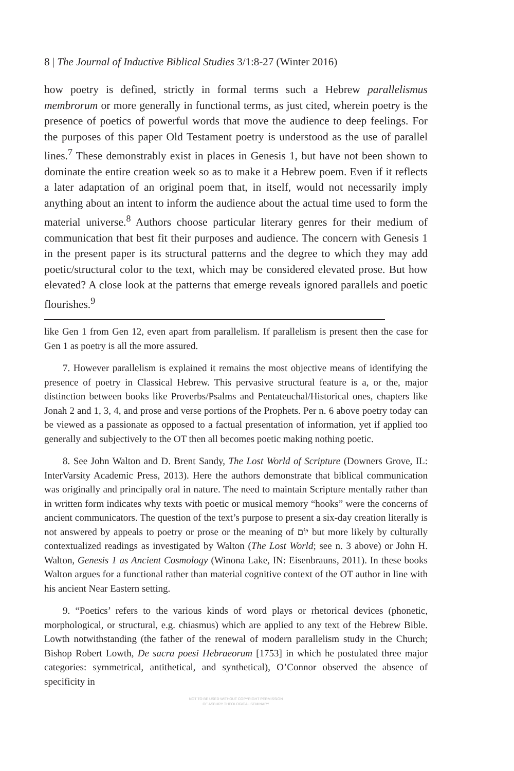8 | The Journal of Inductive Biblical Studies 3/1:8-27 (Winter 2016)
how poetry is defined, strictly in formal terms such a Hebrew parallelismus membrorum or more generally in functional terms, as just cited, wherein poetry is the presence of poetics of powerful words that move the audience to deep feelings. For the purposes of this paper Old Testament poetry is understood as the use of parallel lines.<sup>7</sup> These demonstrably exist in places in Genesis 1, but have not been shown to dominate the entire creation week so as to make it a Hebrew poem. Even if it reflects a later adaptation of an original poem that, in itself, would not necessarily imply anything about an intent to inform the audience about the actual time used to form the material universe.<sup>8</sup> Authors choose particular literary genres for their medium of communication that best fit their purposes and audience. The concern with Genesis 1 in the present paper is its structural patterns and the degree to which they may add poetic/structural color to the text, which may be considered elevated prose. But how elevated? A close look at the patterns that emerge reveals ignored parallels and poetic flourishes.<sup>9</sup>
like Gen 1 from Gen 12, even apart from parallelism. If parallelism is present then the case for Gen 1 as poetry is all the more assured.
7. However parallelism is explained it remains the most objective means of identifying the presence of poetry in Classical Hebrew. This pervasive structural feature is a, or the, major distinction between books like Proverbs/Psalms and Pentateuchal/Historical ones, chapters like Jonah 2 and 1, 3, 4, and prose and verse portions of the Prophets. Per n. 6 above poetry today can be viewed as a passionate as opposed to a factual presentation of information, yet if applied too generally and subjectively to the OT then all becomes poetic making nothing poetic.
8. See John Walton and D. Brent Sandy, The Lost World of Scripture (Downers Grove, IL: InterVarsity Academic Press, 2013). Here the authors demonstrate that biblical communication was originally and principally oral in nature. The need to maintain Scripture mentally rather than in written form indicates why texts with poetic or musical memory “hooks” were the concerns of ancient communicators. The question of the text’s purpose to present a six-day creation literally is not answered by appeals to poetry or prose or the meaning of יוֹם but more likely by culturally contextualized readings as investigated by Walton (The Lost World; see n. 3 above) or John H. Walton, Genesis 1 as Ancient Cosmology (Winona Lake, IN: Eisenbrauns, 2011). In these books Walton argues for a functional rather than material cognitive context of the OT author in line with his ancient Near Eastern setting.
9. “Poetics’ refers to the various kinds of word plays or rhetorical devices (phonetic, morphological, or structural, e.g. chiasmus) which are applied to any text of the Hebrew Bible. Lowth notwithstanding (the father of the renewal of modern parallelism study in the Church; Bishop Robert Lowth, De sacra poesi Hebraeorum [1753] in which he postulated three major categories: symmetrical, antithetical, and synthetical), O’Connor observed the absence of specificity in
NOT TO BE USED WITHOUT COPYRIGHT PERMISSION
OF ASBURY THEOLOGICAL SEMINARY